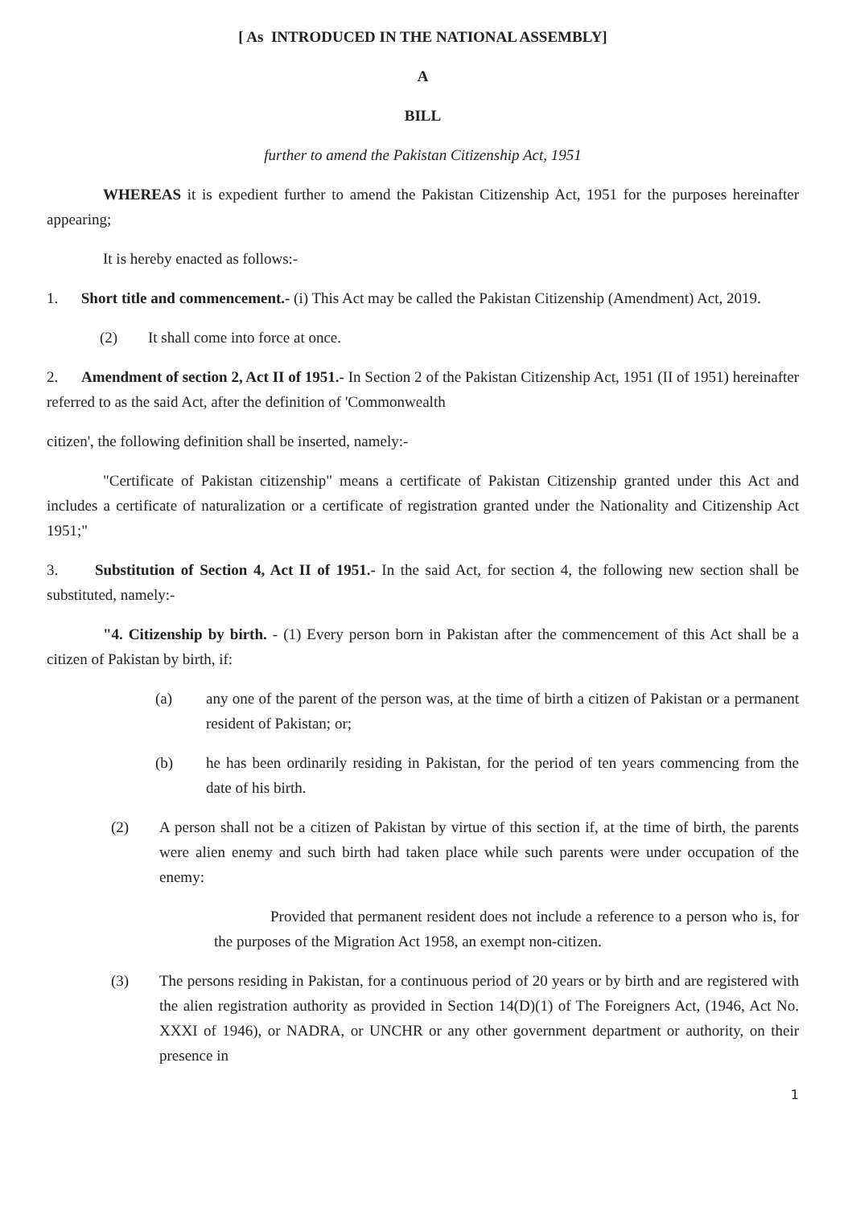[ As INTRODUCED IN THE NATIONAL ASSEMBLY]
A
BILL
further to amend the Pakistan Citizenship Act, 1951
WHEREAS it is expedient further to amend the Pakistan Citizenship Act, 1951 for the purposes hereinafter appearing;
It is hereby enacted as follows:-
1. Short title and commencement.- (i) This Act may be called the Pakistan Citizenship (Amendment) Act, 2019.
(2) It shall come into force at once.
2. Amendment of section 2, Act II of 1951.- In Section 2 of the Pakistan Citizenship Act, 1951 (II of 1951) hereinafter referred to as the said Act, after the definition of 'Commonwealth
citizen', the following definition shall be inserted, namely:-
"Certificate of Pakistan citizenship" means a certificate of Pakistan Citizenship granted under this Act and includes a certificate of naturalization or a certificate of registration granted under the Nationality and Citizenship Act 1951;"
3. Substitution of Section 4, Act II of 1951.- In the said Act, for section 4, the following new section shall be substituted, namely:-
"4. Citizenship by birth. - (1) Every person born in Pakistan after the commencement of this Act shall be a citizen of Pakistan by birth, if:
(a) any one of the parent of the person was, at the time of birth a citizen of Pakistan or a permanent resident of Pakistan; or;
(b) he has been ordinarily residing in Pakistan, for the period of ten years commencing from the date of his birth.
(2) A person shall not be a citizen of Pakistan by virtue of this section if, at the time of birth, the parents were alien enemy and such birth had taken place while such parents were under occupation of the enemy:
Provided that permanent resident does not include a reference to a person who is, for the purposes of the Migration Act 1958, an exempt non-citizen.
(3) The persons residing in Pakistan, for a continuous period of 20 years or by birth and are registered with the alien registration authority as provided in Section 14(D)(1) of The Foreigners Act, (1946, Act No. XXXI of 1946), or NADRA, or UNCHR or any other government department or authority, on their presence in
1